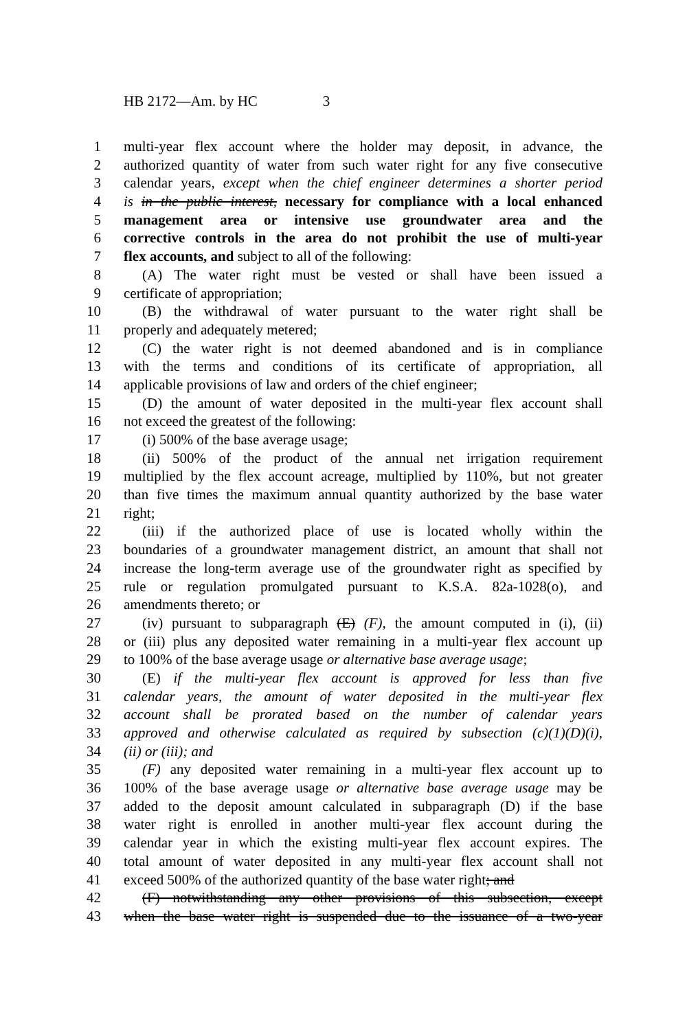HB 2172—Am. by HC 3
1 multi-year flex account where the holder may deposit, in advance, the
2 authorized quantity of water from such water right for any five consecutive
3 calendar years, except when the chief engineer determines a shorter period
4 is in the public interest, necessary for compliance with a local enhanced
5 management area or intensive use groundwater area and the
6 corrective controls in the area do not prohibit the use of multi-year
7 flex accounts, and subject to all of the following:
8 (A) The water right must be vested or shall have been issued a
9 certificate of appropriation;
10 (B) the withdrawal of water pursuant to the water right shall be
11 properly and adequately metered;
12 (C) the water right is not deemed abandoned and is in compliance
13 with the terms and conditions of its certificate of appropriation, all
14 applicable provisions of law and orders of the chief engineer;
15 (D) the amount of water deposited in the multi-year flex account shall
16 not exceed the greatest of the following:
17 (i) 500% of the base average usage;
18 (ii) 500% of the product of the annual net irrigation requirement
19 multiplied by the flex account acreage, multiplied by 110%, but not greater
20 than five times the maximum annual quantity authorized by the base water
21 right;
22 (iii) if the authorized place of use is located wholly within the
23 boundaries of a groundwater management district, an amount that shall not
24 increase the long-term average use of the groundwater right as specified by
25 rule or regulation promulgated pursuant to K.S.A. 82a-1028(o), and
26 amendments thereto; or
27 (iv) pursuant to subparagraph (E) (F), the amount computed in (i), (ii)
28 or (iii) plus any deposited water remaining in a multi-year flex account up
29 to 100% of the base average usage or alternative base average usage;
30 (E) if the multi-year flex account is approved for less than five
31 calendar years, the amount of water deposited in the multi-year flex
32 account shall be prorated based on the number of calendar years
33 approved and otherwise calculated as required by subsection (c)(1)(D)(i),
34 (ii) or (iii); and
35 (F) any deposited water remaining in a multi-year flex account up to
36 100% of the base average usage or alternative base average usage may be
37 added to the deposit amount calculated in subparagraph (D) if the base
38 water right is enrolled in another multi-year flex account during the
39 calendar year in which the existing multi-year flex account expires. The
40 total amount of water deposited in any multi-year flex account shall not
41 exceed 500% of the authorized quantity of the base water right; and
42 (F) notwithstanding any other provisions of this subsection, except
43 when the base water right is suspended due to the issuance of a two-year